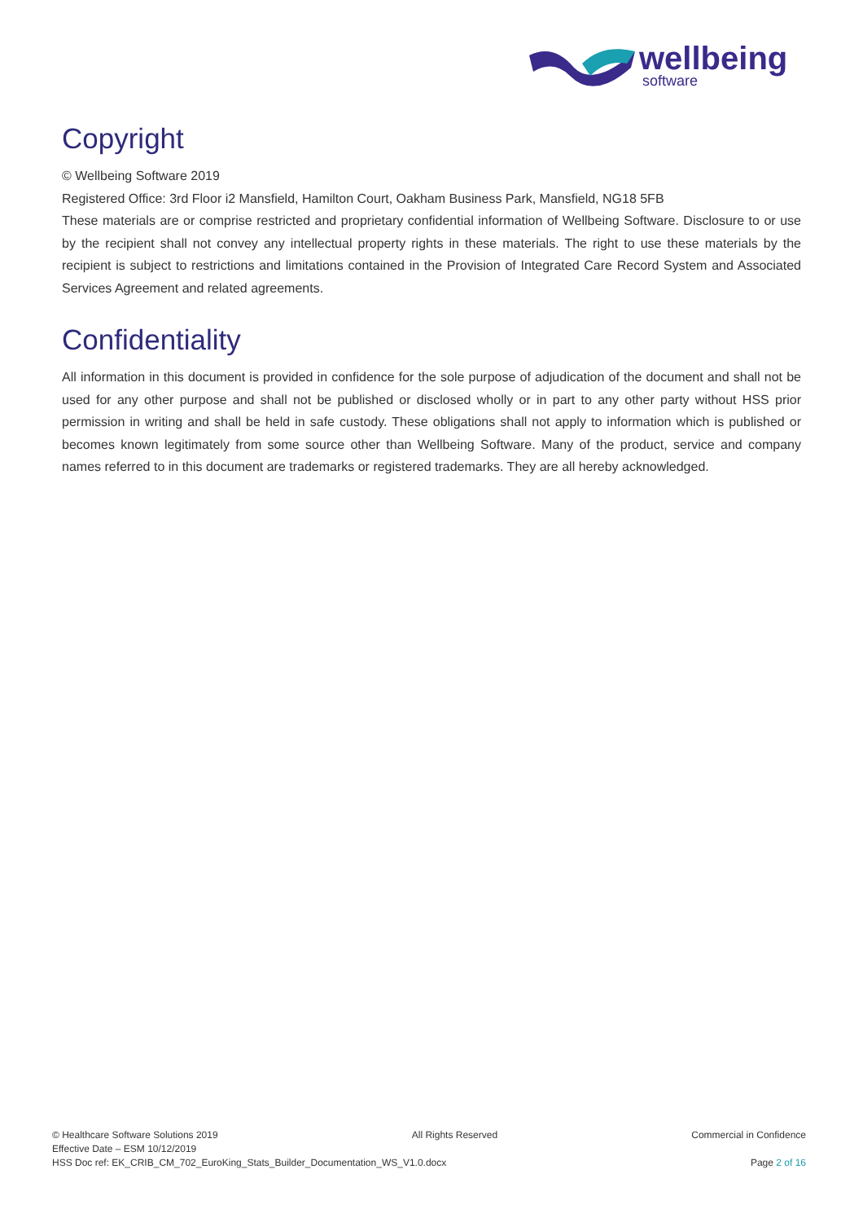wellbeing
software
Copyright
© Wellbeing Software 2019
Registered Office: 3rd Floor i2 Mansfield, Hamilton Court, Oakham Business Park, Mansfield, NG18 5FB
These materials are or comprise restricted and proprietary confidential information of Wellbeing Software. Disclosure to or use by the recipient shall not convey any intellectual property rights in these materials. The right to use these materials by the recipient is subject to restrictions and limitations contained in the Provision of Integrated Care Record System and Associated Services Agreement and related agreements.
Confidentiality
All information in this document is provided in confidence for the sole purpose of adjudication of the document and shall not be used for any other purpose and shall not be published or disclosed wholly or in part to any other party without HSS prior permission in writing and shall be held in safe custody. These obligations shall not apply to information which is published or becomes known legitimately from some source other than Wellbeing Software. Many of the product, service and company names referred to in this document are trademarks or registered trademarks. They are all hereby acknowledged.
© Healthcare Software Solutions 2019 All Rights Reserved Commercial in Confidence
Effective Date – ESM 10/12/2019
HSS Doc ref: EK_CRIB_CM_702_EuroKing_Stats_Builder_Documentation_WS_V1.0.docx Page 2 of 16